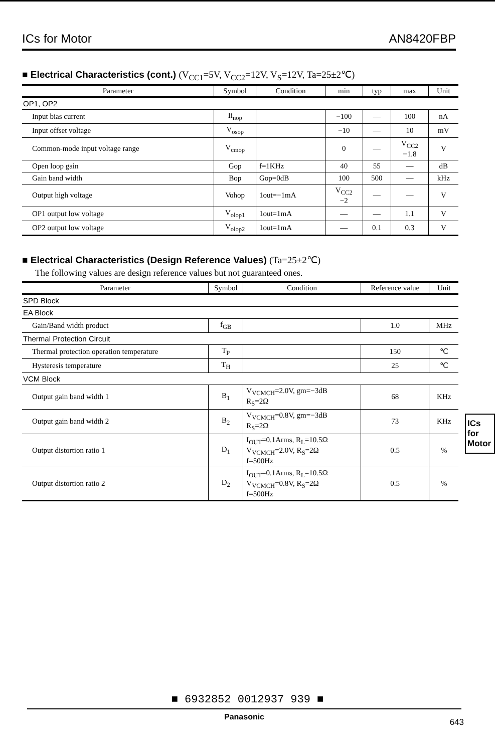ICs for Motor AN8420FBP
■ Electrical Characteristics (cont.) (V<sub>CC1</sub>=5V, V<sub>CC2</sub>=12V, V<sub>S</sub>=12V, Ta=25±2℃)
| Parameter | Symbol | Condition | min | typ | max | Unit |
| --- | --- | --- | --- | --- | --- | --- |
| OP1, OP2 | | | | | | |
| Input bias current | Ii<sub>nop</sub> | | −100 | — | 100 | nA |
| Input offset voltage | V<sub>osop</sub> | | −10 | — | 10 | mV |
| Common-mode input voltage range | V<sub>cmop</sub> | | 0 | — | V<sub>CC2</sub> −1.8 | V |
| Open loop gain | Gop | f=1KHz | 40 | 55 | — | dB |
| Gain band width | Bop | Gop=0dB | 100 | 500 | — | kHz |
| Output high voltage | Vohop | 1out=−1mA | V<sub>CC2</sub> −2 | — | — | V |
| OP1 output low voltage | V<sub>olop1</sub> | 1out=1mA | — | — | 1.1 | V |
| OP2 output low voltage | V<sub>olop2</sub> | 1out=1mA | — | 0.1 | 0.3 | V |
■ Electrical Characteristics (Design Reference Values) (Ta=25±2℃)
The following values are design reference values but not guaranteed ones.
| Parameter | Symbol | Condition | Reference value | Unit |
| --- | --- | --- | --- | --- |
| SPD Block | | | | |
| EA Block | | | | |
| Gain/Band width product | f<sub>GB</sub> | | 1.0 | MHz |
| Thermal Protection Circuit | | | | |
| Thermal protection operation temperature | T<sub>P</sub> | | 150 | ℃ |
| Hysteresis temperature | T<sub>H</sub> | | 25 | ℃ |
| VCM Block | | | | |
| Output gain band width 1 | B<sub>1</sub> | V<sub>VCMCH</sub>=2.0V, gm=−3dB R<sub>S</sub>=2Ω | 68 | KHz |
| Output gain band width 2 | B<sub>2</sub> | V<sub>VCMCH</sub>=0.8V, gm=−3dB R<sub>S</sub>=2Ω | 73 | KHz |
| Output distortion ratio 1 | D<sub>1</sub> | I<sub>OUT</sub>=0.1Arms, R<sub>L</sub>=10.5Ω V<sub>VCMCH</sub>=2.0V, R<sub>S</sub>=2Ω f=500Hz | 0.5 | % |
| Output distortion ratio 2 | D<sub>2</sub> | I<sub>OUT</sub>=0.1Arms, R<sub>L</sub>=10.5Ω V<sub>VCMCH</sub>=0.8V, R<sub>S</sub>=2Ω f=500Hz | 0.5 | % |
ICs for Motor
■ 6932852 0012937 939 ■
Panasonic
643